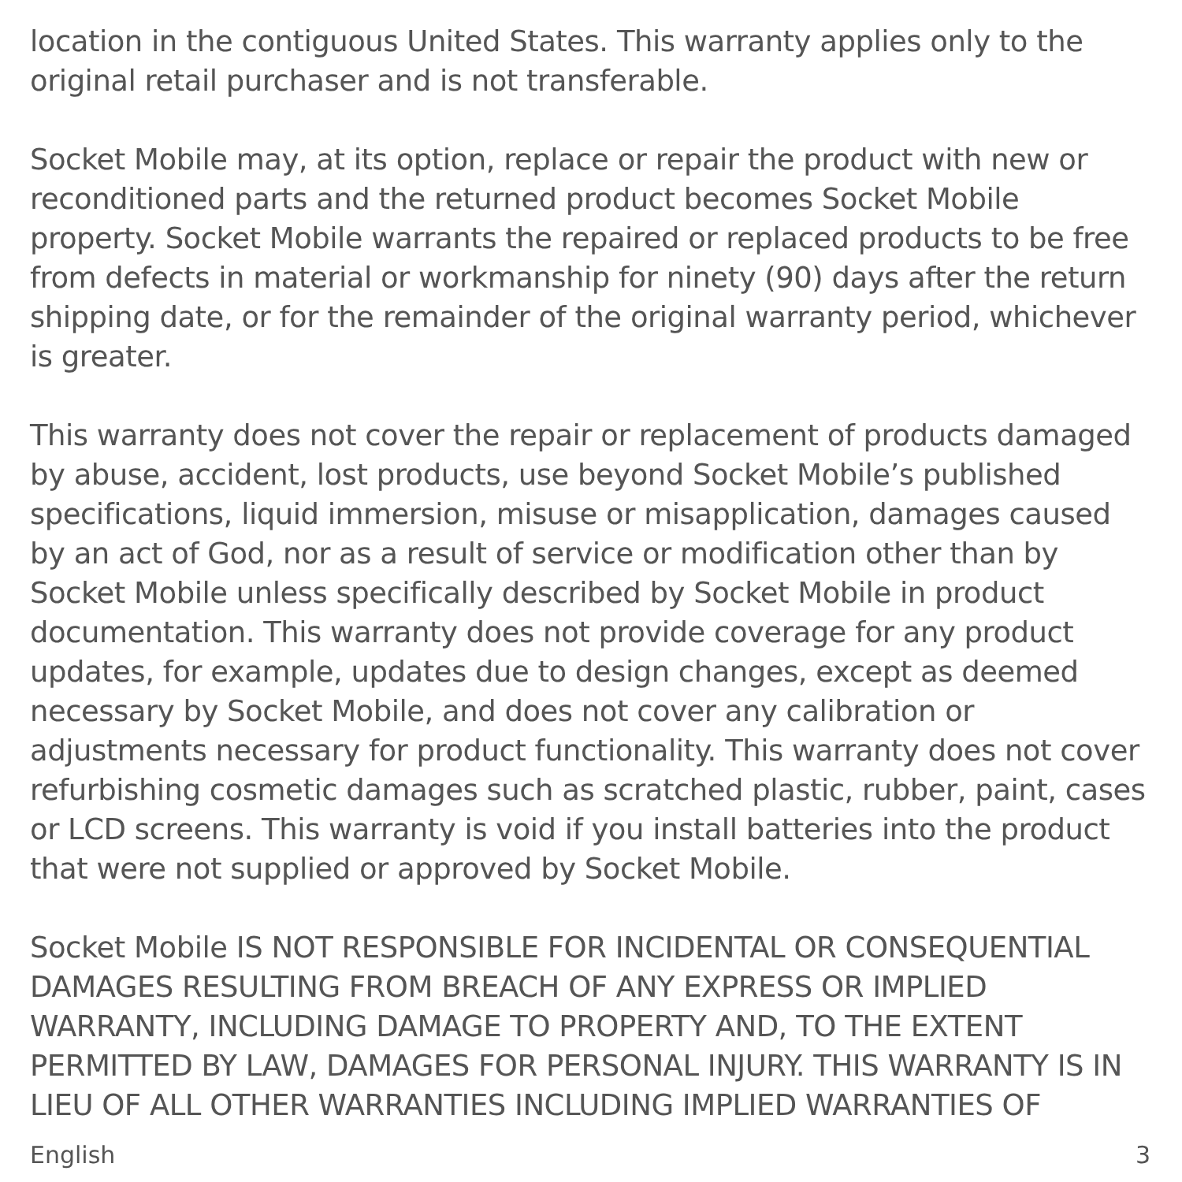location in the contiguous United States. This warranty applies only to the original retail purchaser and is not transferable.
Socket Mobile may, at its option, replace or repair the product with new or reconditioned parts and the returned product becomes Socket Mobile property. Socket Mobile warrants the repaired or replaced products to be free from defects in material or workmanship for ninety (90) days after the return shipping date, or for the remainder of the original warranty period, whichever is greater.
This warranty does not cover the repair or replacement of products damaged by abuse, accident, lost products, use beyond Socket Mobile’s published specifications, liquid immersion, misuse or misapplication, damages caused by an act of God, nor as a result of service or modification other than by Socket Mobile unless specifically described by Socket Mobile in product documentation. This warranty does not provide coverage for any product updates, for example, updates due to design changes, except as deemed necessary by Socket Mobile, and does not cover any calibration or adjustments necessary for product functionality. This warranty does not cover refurbishing cosmetic damages such as scratched plastic, rubber, paint, cases or LCD screens. This warranty is void if you install batteries into the product that were not supplied or approved by Socket Mobile.
Socket Mobile IS NOT RESPONSIBLE FOR INCIDENTAL OR CONSEQUENTIAL DAMAGES RESULTING FROM BREACH OF ANY EXPRESS OR IMPLIED WARRANTY, INCLUDING DAMAGE TO PROPERTY AND, TO THE EXTENT PERMITTED BY LAW, DAMAGES FOR PERSONAL INJURY. THIS WARRANTY IS IN LIEU OF ALL OTHER WARRANTIES INCLUDING IMPLIED WARRANTIES OF
English 3